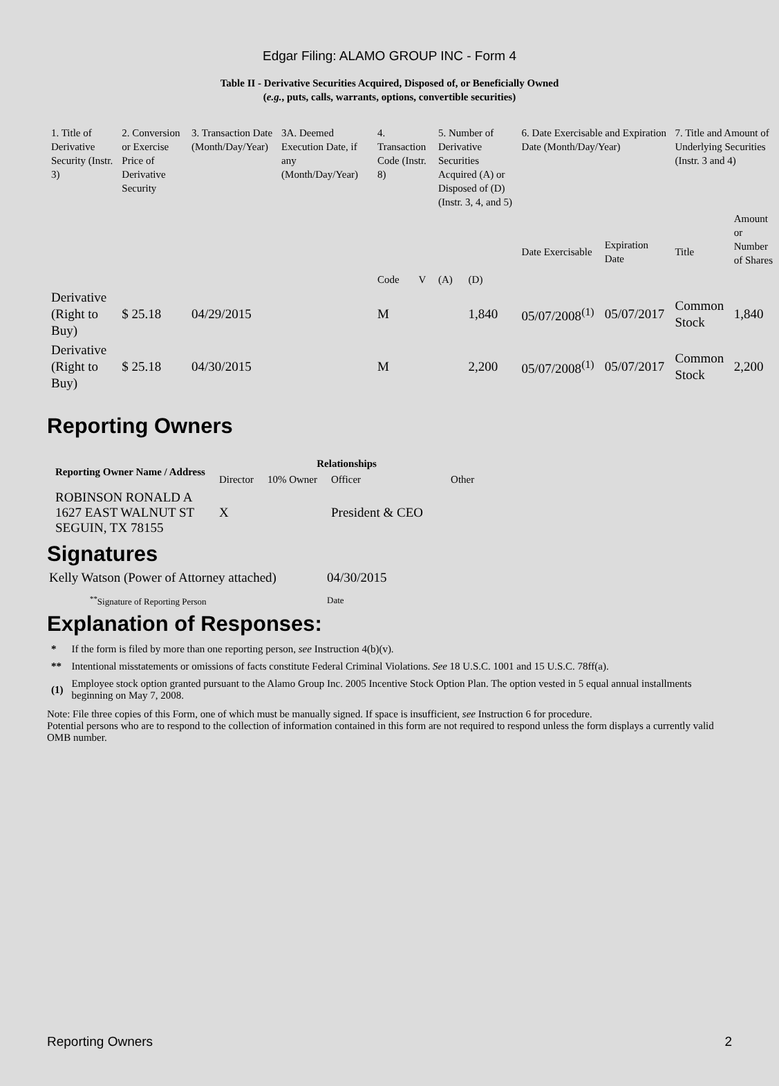Edgar Filing: ALAMO GROUP INC - Form 4
Table II - Derivative Securities Acquired, Disposed of, or Beneficially Owned
(e.g., puts, calls, warrants, options, convertible securities)
| 1. Title of Derivative Security (Instr. 3) | 2. Conversion or Exercise Price of Derivative Security | 3. Transaction Date (Month/Day/Year) | 3A. Deemed Execution Date, if any (Month/Day/Year) | 4. Transaction Code (Instr. 8) | | 5. Number of Derivative Securities Acquired (A) or Disposed of (D) (Instr. 3, 4, and 5) | | 6. Date Exercisable and Expiration Date (Month/Day/Year) | | 7. Title and Amount of Underlying Securities (Instr. 3 and 4) | |
| --- | --- | --- | --- | --- | --- | --- | --- | --- | --- | --- | --- |
| | | | | Code | V | (A) | (D) | Date Exercisable | Expiration Date | Title | Amount or Number of Shares |
| Derivative (Right to Buy) | $ 25.18 | 04/29/2015 | | M | | | 1,840 | 05/07/2008<sup>(1)</sup> | 05/07/2017 | Common Stock | 1,840 |
| Derivative (Right to Buy) | $ 25.18 | 04/30/2015 | | M | | | 2,200 | 05/07/2008<sup>(1)</sup> | 05/07/2017 | Common Stock | 2,200 |
Reporting Owners
| Reporting Owner Name / Address | Relationships | | | |
| --- | --- | --- | --- | --- |
| | Director | 10% Owner | Officer | Other |
| ROBINSON RONALD A 1627 EAST WALNUT ST SEGUIN, TX 78155 | X | | President & CEO | |
Signatures
| Kelly Watson (Power of Attorney attached) | 04/30/2015 |
| <sup>**</sup> Signature of Reporting Person | Date |
Explanation of Responses:
| * | If the form is filed by more than one reporting person, see Instruction 4(b)(v). |
| ** | Intentional misstatements or omissions of facts constitute Federal Criminal Violations. See 18 U.S.C. 1001 and 15 U.S.C. 78ff(a). |
| (1) | Employee stock option granted pursuant to the Alamo Group Inc. 2005 Incentive Stock Option Plan. The option vested in 5 equal annual installments beginning on May 7, 2008. |
Note: File three copies of this Form, one of which must be manually signed. If space is insufficient, see Instruction 6 for procedure.
Potential persons who are to respond to the collection of information contained in this form are not required to respond unless the form displays a currently valid OMB number.
Reporting Owners 2